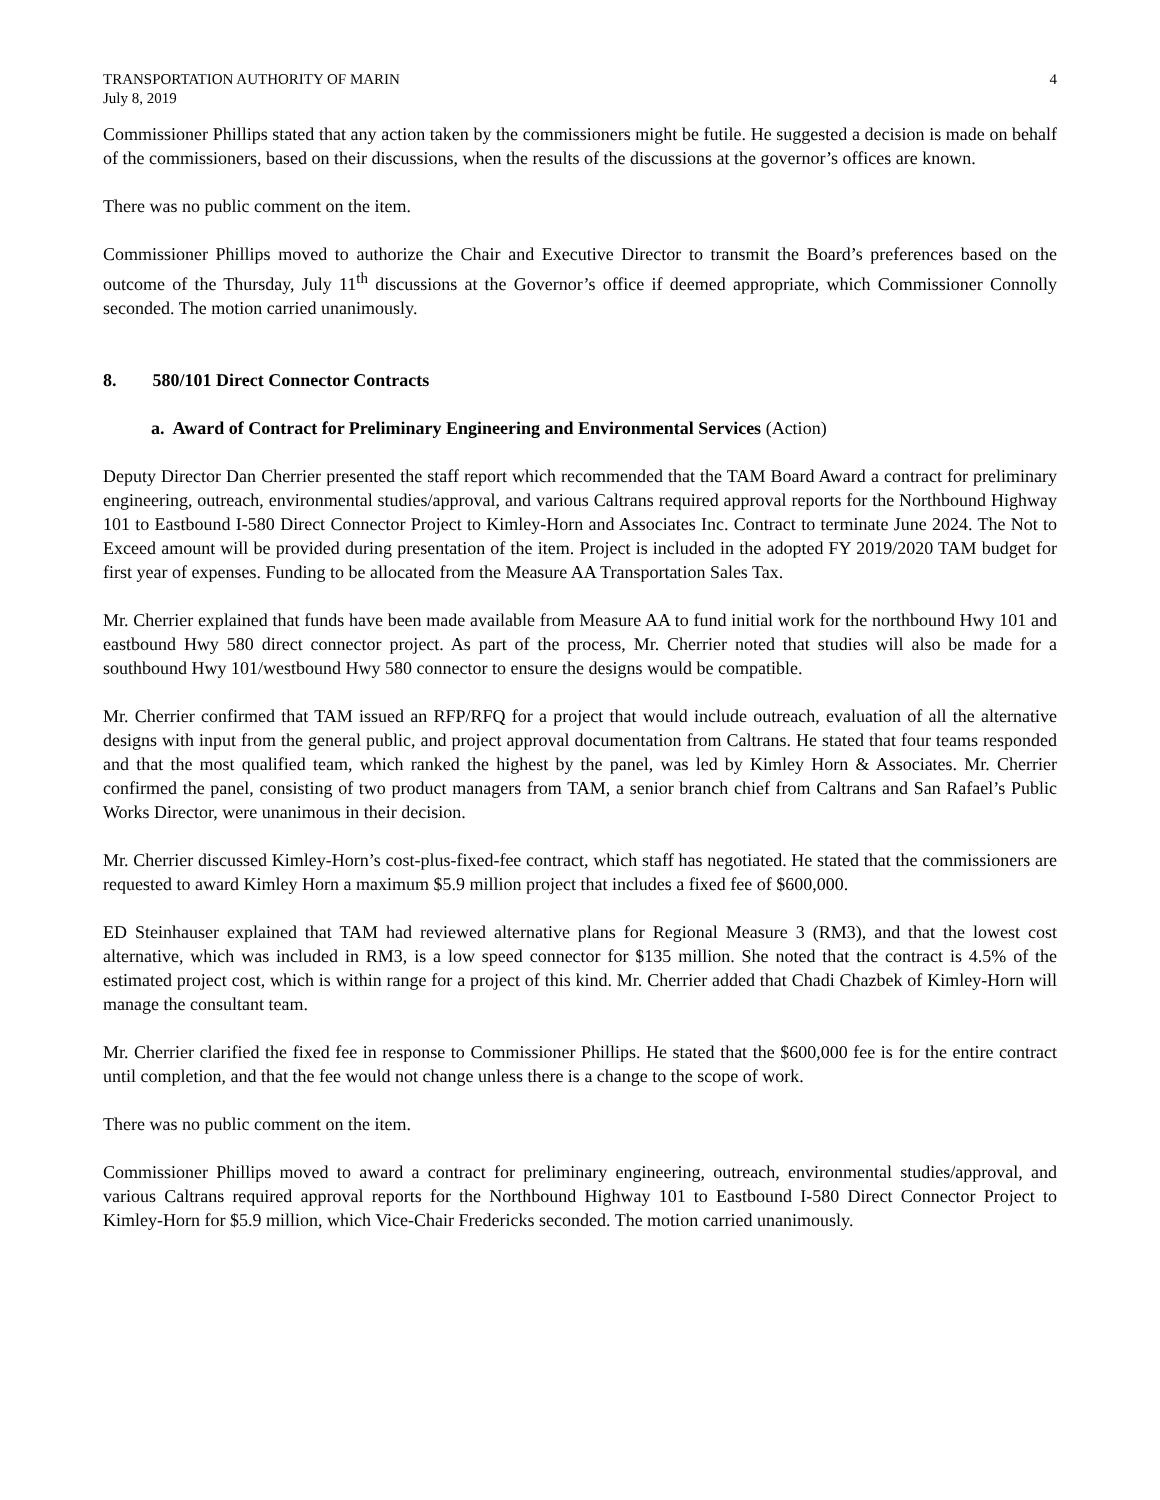TRANSPORTATION AUTHORITY OF MARIN
July 8, 2019
4
Commissioner Phillips stated that any action taken by the commissioners might be futile. He suggested a decision is made on behalf of the commissioners, based on their discussions, when the results of the discussions at the governor’s offices are known.
There was no public comment on the item.
Commissioner Phillips moved to authorize the Chair and Executive Director to transmit the Board’s preferences based on the outcome of the Thursday, July 11<sup>th</sup> discussions at the Governor’s office if deemed appropriate, which Commissioner Connolly seconded. The motion carried unanimously.
8. 580/101 Direct Connector Contracts
a. Award of Contract for Preliminary Engineering and Environmental Services (Action)
Deputy Director Dan Cherrier presented the staff report which recommended that the TAM Board Award a contract for preliminary engineering, outreach, environmental studies/approval, and various Caltrans required approval reports for the Northbound Highway 101 to Eastbound I-580 Direct Connector Project to Kimley-Horn and Associates Inc. Contract to terminate June 2024. The Not to Exceed amount will be provided during presentation of the item. Project is included in the adopted FY 2019/2020 TAM budget for first year of expenses. Funding to be allocated from the Measure AA Transportation Sales Tax.
Mr. Cherrier explained that funds have been made available from Measure AA to fund initial work for the northbound Hwy 101 and eastbound Hwy 580 direct connector project. As part of the process, Mr. Cherrier noted that studies will also be made for a southbound Hwy 101/westbound Hwy 580 connector to ensure the designs would be compatible.
Mr. Cherrier confirmed that TAM issued an RFP/RFQ for a project that would include outreach, evaluation of all the alternative designs with input from the general public, and project approval documentation from Caltrans. He stated that four teams responded and that the most qualified team, which ranked the highest by the panel, was led by Kimley Horn & Associates. Mr. Cherrier confirmed the panel, consisting of two product managers from TAM, a senior branch chief from Caltrans and San Rafael’s Public Works Director, were unanimous in their decision.
Mr. Cherrier discussed Kimley-Horn’s cost-plus-fixed-fee contract, which staff has negotiated. He stated that the commissioners are requested to award Kimley Horn a maximum $5.9 million project that includes a fixed fee of $600,000.
ED Steinhauser explained that TAM had reviewed alternative plans for Regional Measure 3 (RM3), and that the lowest cost alternative, which was included in RM3, is a low speed connector for $135 million. She noted that the contract is 4.5% of the estimated project cost, which is within range for a project of this kind. Mr. Cherrier added that Chadi Chazbek of Kimley-Horn will manage the consultant team.
Mr. Cherrier clarified the fixed fee in response to Commissioner Phillips. He stated that the $600,000 fee is for the entire contract until completion, and that the fee would not change unless there is a change to the scope of work.
There was no public comment on the item.
Commissioner Phillips moved to award a contract for preliminary engineering, outreach, environmental studies/approval, and various Caltrans required approval reports for the Northbound Highway 101 to Eastbound I-580 Direct Connector Project to Kimley-Horn for $5.9 million, which Vice-Chair Fredericks seconded. The motion carried unanimously.